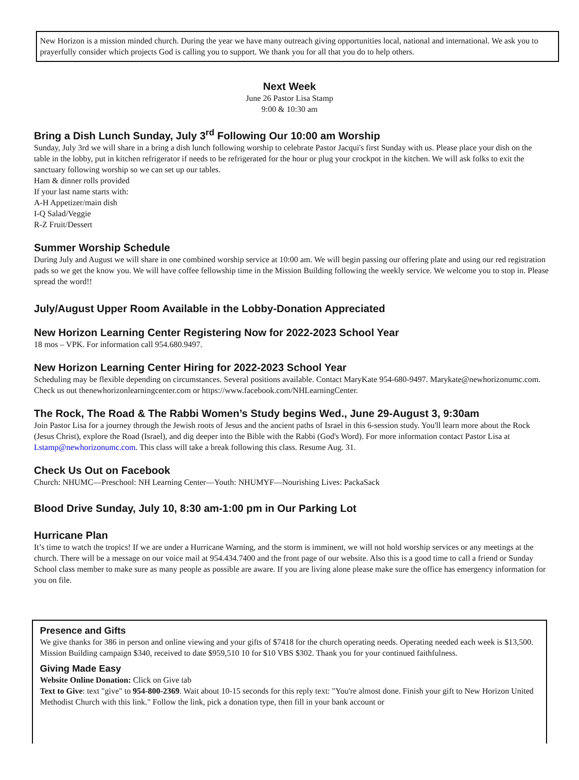New Horizon is a mission minded church. During the year we have many outreach giving opportunities local, national and international. We ask you to prayerfully consider which projects God is calling you to support. We thank you for all that you do to help others.
Next Week
June 26 Pastor Lisa Stamp
9:00 & 10:30 am
Bring a Dish Lunch Sunday, July 3<sup>rd</sup> Following Our 10:00 am Worship
Sunday, July 3rd we will share in a bring a dish lunch following worship to celebrate Pastor Jacqui's first Sunday with us. Please place your dish on the table in the lobby, put in kitchen refrigerator if needs to be refrigerated for the hour or plug your crockpot in the kitchen. We will ask folks to exit the sanctuary following worship so we can set up our tables.
Ham & dinner rolls provided
If your last name starts with:
A-H Appetizer/main dish
I-Q Salad/Veggie
R-Z Fruit/Dessert
Summer Worship Schedule
During July and August we will share in one combined worship service at 10:00 am. We will begin passing our offering plate and using our red registration pads so we get the know you. We will have coffee fellowship time in the Mission Building following the weekly service. We welcome you to stop in. Please spread the word!!
July/August Upper Room Available in the Lobby-Donation Appreciated
New Horizon Learning Center Registering Now for 2022-2023 School Year
18 mos – VPK. For information call 954.680.9497.
New Horizon Learning Center Hiring for 2022-2023 School Year
Scheduling may be flexible depending on circumstances. Several positions available. Contact MaryKate 954-680-9497. Marykate@newhorizonumc.com. Check us out thenewhorizonlearningcenter.com or https://www.facebook.com/NHLearningCenter.
The Rock, The Road & The Rabbi Women’s Study begins Wed., June 29-August 3, 9:30am
Join Pastor Lisa for a journey through the Jewish roots of Jesus and the ancient paths of Israel in this 6-session study. You'll learn more about the Rock (Jesus Christ), explore the Road (Israel), and dig deeper into the Bible with the Rabbi (God's Word). For more information contact Pastor Lisa at Lstamp@newhorizonumc.com. This class will take a break following this class. Resume Aug. 31.
Check Us Out on Facebook
Church: NHUMC—Preschool: NH Learning Center—Youth: NHUMYF—Nourishing Lives: PackaSack
Blood Drive Sunday, July 10, 8:30 am-1:00 pm in Our Parking Lot
Hurricane Plan
It’s time to watch the tropics! If we are under a Hurricane Warning, and the storm is imminent, we will not hold worship services or any meetings at the church. There will be a message on our voice mail at 954.434.7400 and the front page of our website. Also this is a good time to call a friend or Sunday School class member to make sure as many people as possible are aware. If you are living alone please make sure the office has emergency information for you on file.
Presence and Gifts
We give thanks for 386 in person and online viewing and your gifts of $7418 for the church operating needs. Operating needed each week is $13,500. Mission Building campaign $340, received to date $959,510 10 for $10 VBS $302. Thank you for your continued faithfulness.
Giving Made Easy
Website Online Donation: Click on Give tab
Text to Give: text "give" to 954-800-2369. Wait about 10-15 seconds for this reply text: "You're almost done. Finish your gift to New Horizon United Methodist Church with this link." Follow the link, pick a donation type, then fill in your bank account or